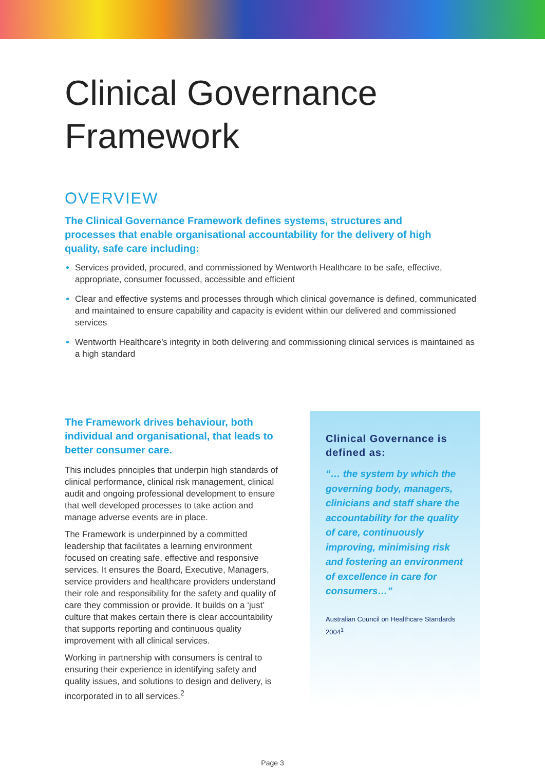Clinical Governance
Framework
OVERVIEW
The Clinical Governance Framework defines systems, structures and processes that enable organisational accountability for the delivery of high quality, safe care including:
Services provided, procured, and commissioned by Wentworth Healthcare to be safe, effective, appropriate, consumer focussed, accessible and efficient
Clear and effective systems and processes through which clinical governance is defined, communicated and maintained to ensure capability and capacity is evident within our delivered and commissioned services
Wentworth Healthcare’s integrity in both delivering and commissioning clinical services is maintained as a high standard
The Framework drives behaviour, both individual and organisational, that leads to better consumer care.
This includes principles that underpin high standards of clinical performance, clinical risk management, clinical audit and ongoing professional development to ensure that well developed processes to take action and manage adverse events are in place.
The Framework is underpinned by a committed leadership that facilitates a learning environment focused on creating safe, effective and responsive services. It ensures the Board, Executive, Managers, service providers and healthcare providers understand their role and responsibility for the safety and quality of care they commission or provide. It builds on a ‘just’ culture that makes certain there is clear accountability that supports reporting and continuous quality improvement with all clinical services.
Working in partnership with consumers is central to ensuring their experience in identifying safety and quality issues, and solutions to design and delivery, is incorporated in to all services.<sup>2</sup>
Clinical Governance is defined as:
“… the system by which the governing body, managers, clinicians and staff share the accountability for the quality of care, continuously improving, minimising risk and fostering an environment of excellence in care for consumers…”
Australian Council on Healthcare Standards 2004<sup>1</sup>
Page 3